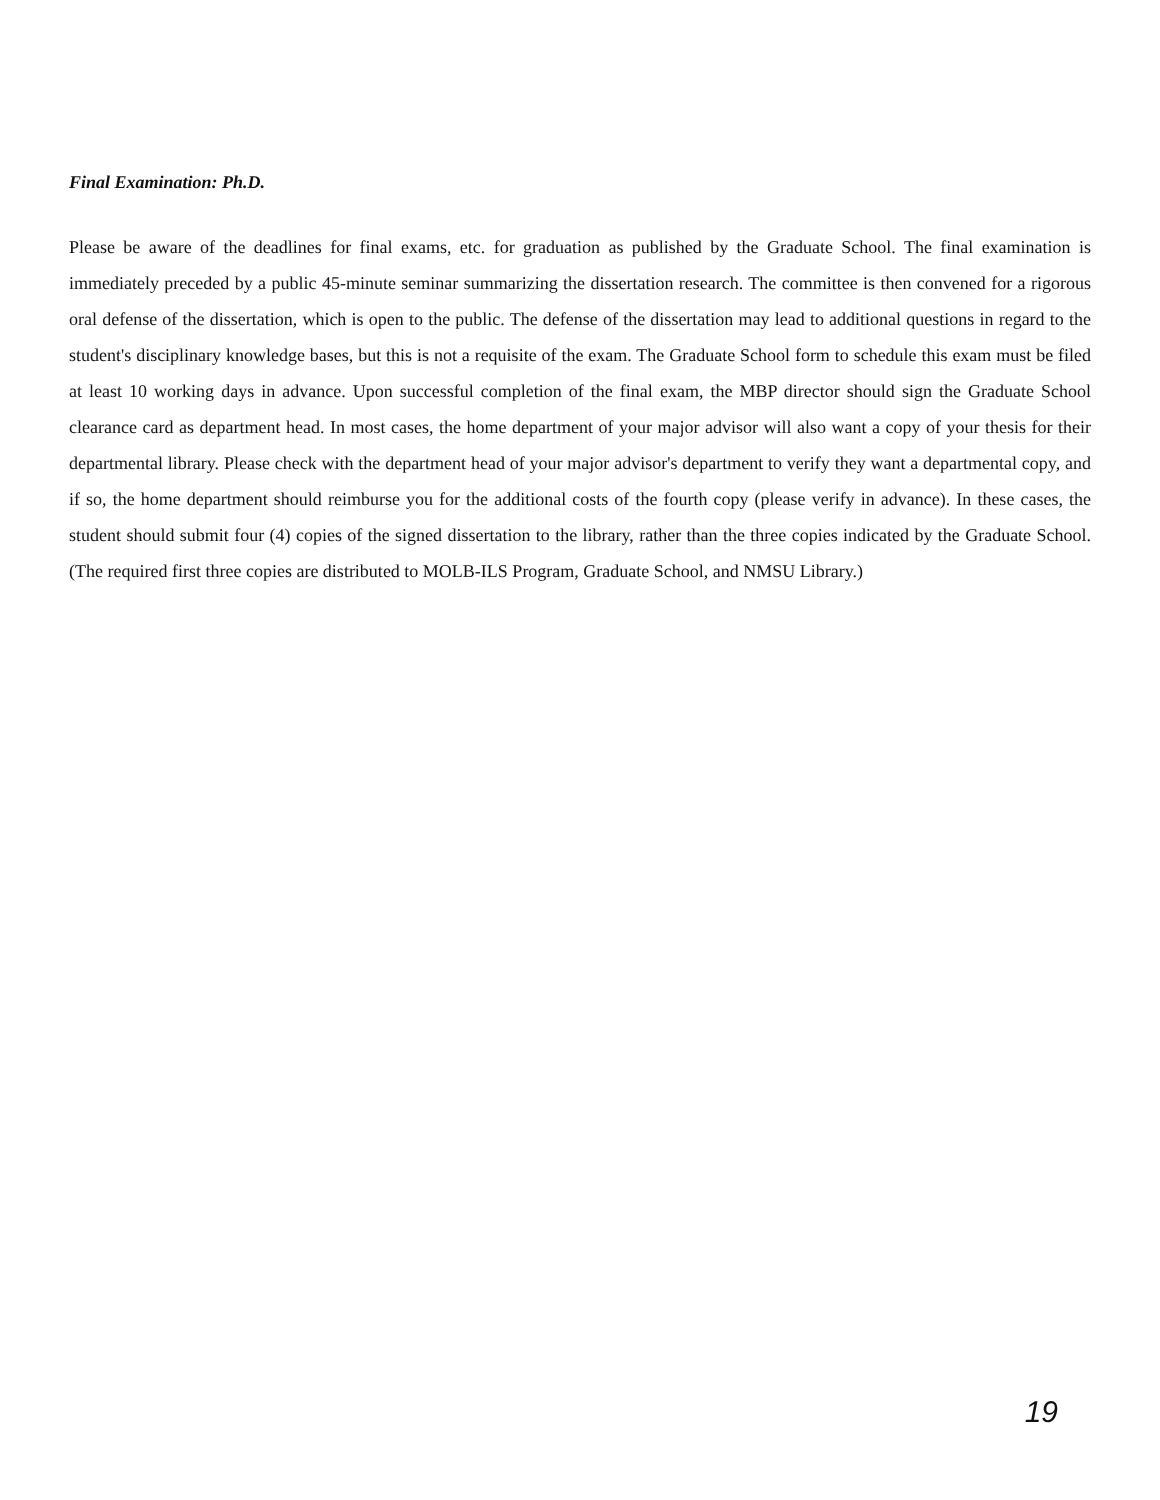Final Examination: Ph.D.
Please be aware of the deadlines for final exams, etc. for graduation as published by the Graduate School. The final examination is immediately preceded by a public 45-minute seminar summarizing the dissertation research. The committee is then convened for a rigorous oral defense of the dissertation, which is open to the public. The defense of the dissertation may lead to additional questions in regard to the student's disciplinary knowledge bases, but this is not a requisite of the exam. The Graduate School form to schedule this exam must be filed at least 10 working days in advance. Upon successful completion of the final exam, the MBP director should sign the Graduate School clearance card as department head. In most cases, the home department of your major advisor will also want a copy of your thesis for their departmental library. Please check with the department head of your major advisor's department to verify they want a departmental copy, and if so, the home department should reimburse you for the additional costs of the fourth copy (please verify in advance). In these cases, the student should submit four (4) copies of the signed dissertation to the library, rather than the three copies indicated by the Graduate School. (The required first three copies are distributed to MOLB-ILS Program, Graduate School, and NMSU Library.)
19